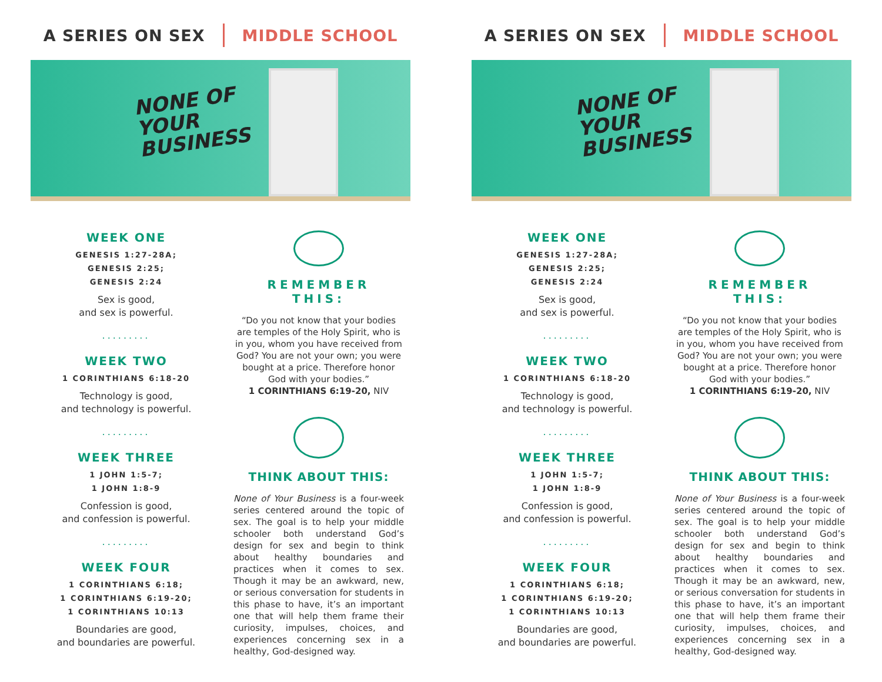A SERIES ON SEX MIDDLE SCHOOL
NONE OF
YOUR
BUSINESS
WEEK ONE
GENESIS 1:27-28A;
GENESIS 2:25;
GENESIS 2:24
Sex is good,
and sex is powerful.
.........
WEEK TWO
1 CORINTHIANS 6:18-20
Technology is good,
and technology is powerful.
.........
WEEK THREE
1 JOHN 1:5-7;
1 JOHN 1:8-9
Confession is good,
and confession is powerful.
.........
WEEK FOUR
1 CORINTHIANS 6:18;
1 CORINTHIANS 6:19-20;
1 CORINTHIANS 10:13
Boundaries are good,
and boundaries are powerful.
REMEMBER
THIS:
“Do you not know that your bodies are temples of the Holy Spirit, who is in you, whom you have received from God? You are not your own; you were bought at a price. Therefore honor God with your bodies.”
1 CORINTHIANS 6:19-20, NIV
THINK ABOUT THIS:
None of Your Business is a four-week series centered around the topic of sex. The goal is to help your middle schooler both understand God’s design for sex and begin to think about healthy boundaries and practices when it comes to sex. Though it may be an awkward, new, or serious conversation for students in this phase to have, it’s an important one that will help them frame their curiosity, impulses, choices, and experiences concerning sex in a healthy, God-designed way.
A SERIES ON SEX MIDDLE SCHOOL
NONE OF
YOUR
BUSINESS
WEEK ONE
GENESIS 1:27-28A;
GENESIS 2:25;
GENESIS 2:24
Sex is good,
and sex is powerful.
.........
WEEK TWO
1 CORINTHIANS 6:18-20
Technology is good,
and technology is powerful.
.........
WEEK THREE
1 JOHN 1:5-7;
1 JOHN 1:8-9
Confession is good,
and confession is powerful.
.........
WEEK FOUR
1 CORINTHIANS 6:18;
1 CORINTHIANS 6:19-20;
1 CORINTHIANS 10:13
Boundaries are good,
and boundaries are powerful.
REMEMBER
THIS:
“Do you not know that your bodies are temples of the Holy Spirit, who is in you, whom you have received from God? You are not your own; you were bought at a price. Therefore honor God with your bodies.”
1 CORINTHIANS 6:19-20, NIV
THINK ABOUT THIS:
None of Your Business is a four-week series centered around the topic of sex. The goal is to help your middle schooler both understand God’s design for sex and begin to think about healthy boundaries and practices when it comes to sex. Though it may be an awkward, new, or serious conversation for students in this phase to have, it’s an important one that will help them frame their curiosity, impulses, choices, and experiences concerning sex in a healthy, God-designed way.